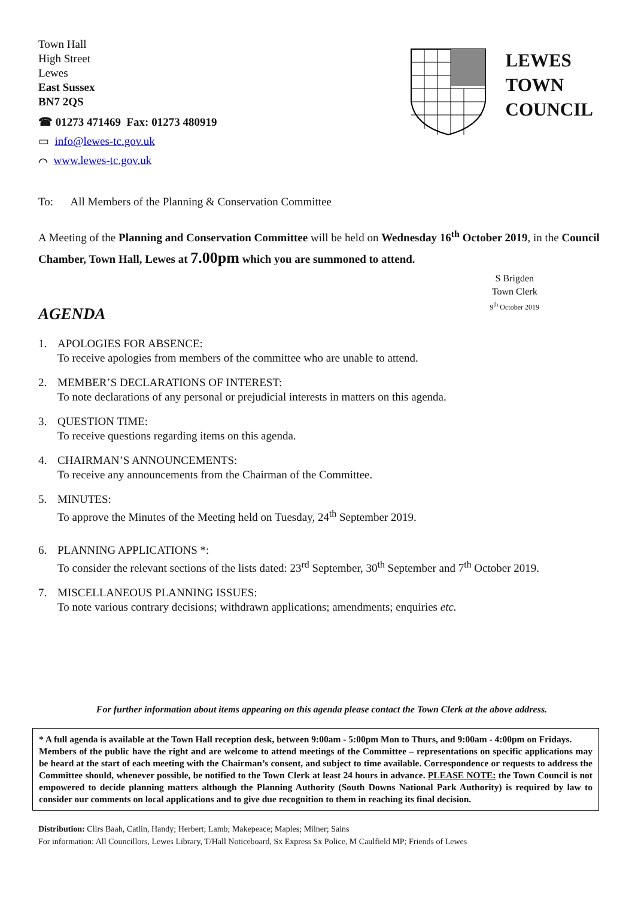Town Hall
High Street
Lewes
East Sussex
BN7 2QS
☎ 01273 471469 Fax: 01273 480919
▭ info@lewes-tc.gov.uk
⌒ www.lewes-tc.gov.uk
LEWES
TOWN
COUNCIL
To: All Members of the Planning & Conservation Committee
A Meeting of the Planning and Conservation Committee will be held on Wednesday 16<sup>th</sup> October 2019, in the Council Chamber, Town Hall, Lewes at 7.00pm which you are summoned to attend.
AGENDA
S Brigden
Town Clerk
9<sup>th</sup> October 2019
1. APOLOGIES FOR ABSENCE:
To receive apologies from members of the committee who are unable to attend.
2. MEMBER’S DECLARATIONS OF INTEREST:
To note declarations of any personal or prejudicial interests in matters on this agenda.
3. QUESTION TIME:
To receive questions regarding items on this agenda.
4. CHAIRMAN’S ANNOUNCEMENTS:
To receive any announcements from the Chairman of the Committee.
5. MINUTES:
To approve the Minutes of the Meeting held on Tuesday, 24<sup>th</sup> September 2019.
6. PLANNING APPLICATIONS *:
To consider the relevant sections of the lists dated: 23<sup>rd</sup> September, 30<sup>th</sup> September and 7<sup>th</sup> October 2019.
7. MISCELLANEOUS PLANNING ISSUES:
To note various contrary decisions; withdrawn applications; amendments; enquiries etc.
For further information about items appearing on this agenda please contact the Town Clerk at the above address.
* A full agenda is available at the Town Hall reception desk, between 9:00am - 5:00pm Mon to Thurs, and 9:00am - 4:00pm on Fridays.
Members of the public have the right and are welcome to attend meetings of the Committee – representations on specific applications may be heard at the start of each meeting with the Chairman’s consent, and subject to time available. Correspondence or requests to address the Committee should, whenever possible, be notified to the Town Clerk at least 24 hours in advance. PLEASE NOTE: the Town Council is not empowered to decide planning matters although the Planning Authority (South Downs National Park Authority) is required by law to consider our comments on local applications and to give due recognition to them in reaching its final decision.
Distribution: Cllrs Baah, Catlin, Handy; Herbert; Lamb; Makepeace; Maples; Milner; Sains
For information: All Councillors, Lewes Library, T/Hall Noticeboard, Sx Express Sx Police, M Caulfield MP; Friends of Lewes